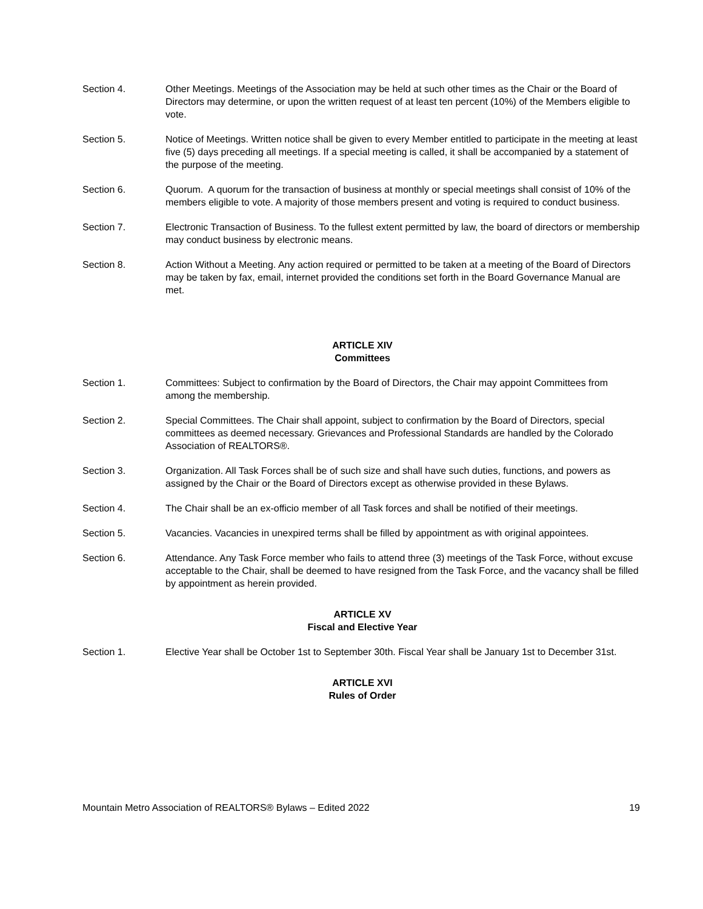Section 4. Other Meetings. Meetings of the Association may be held at such other times as the Chair or the Board of Directors may determine, or upon the written request of at least ten percent (10%) of the Members eligible to vote.
Section 5. Notice of Meetings. Written notice shall be given to every Member entitled to participate in the meeting at least five (5) days preceding all meetings. If a special meeting is called, it shall be accompanied by a statement of the purpose of the meeting.
Section 6. Quorum. A quorum for the transaction of business at monthly or special meetings shall consist of 10% of the members eligible to vote. A majority of those members present and voting is required to conduct business.
Section 7. Electronic Transaction of Business. To the fullest extent permitted by law, the board of directors or membership may conduct business by electronic means.
Section 8. Action Without a Meeting. Any action required or permitted to be taken at a meeting of the Board of Directors may be taken by fax, email, internet provided the conditions set forth in the Board Governance Manual are met.
ARTICLE XIV
Committees
Section 1. Committees: Subject to confirmation by the Board of Directors, the Chair may appoint Committees from among the membership.
Section 2. Special Committees. The Chair shall appoint, subject to confirmation by the Board of Directors, special committees as deemed necessary. Grievances and Professional Standards are handled by the Colorado Association of REALTORS®.
Section 3. Organization. All Task Forces shall be of such size and shall have such duties, functions, and powers as assigned by the Chair or the Board of Directors except as otherwise provided in these Bylaws.
Section 4. The Chair shall be an ex-officio member of all Task forces and shall be notified of their meetings.
Section 5. Vacancies. Vacancies in unexpired terms shall be filled by appointment as with original appointees.
Section 6. Attendance. Any Task Force member who fails to attend three (3) meetings of the Task Force, without excuse acceptable to the Chair, shall be deemed to have resigned from the Task Force, and the vacancy shall be filled by appointment as herein provided.
ARTICLE XV
Fiscal and Elective Year
Section 1. Elective Year shall be October 1st to September 30th. Fiscal Year shall be January 1st to December 31st.
ARTICLE XVI
Rules of Order
Mountain Metro Association of REALTORS® Bylaws – Edited 2022 19